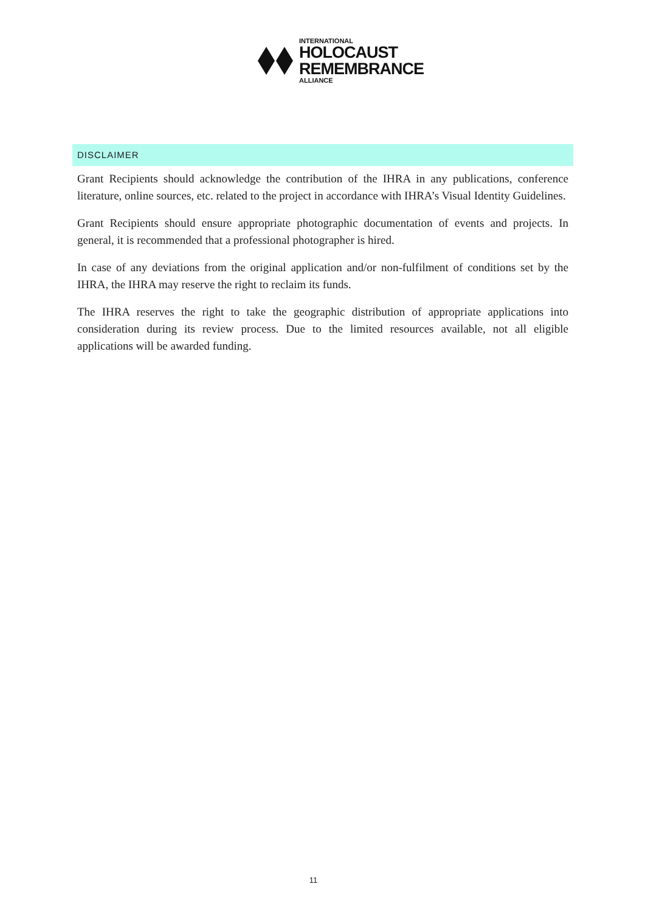INTERNATIONAL
HOLOCAUST
REMEMBRANCE
ALLIANCE
DISCLAIMER
Grant Recipients should acknowledge the contribution of the IHRA in any publications, conference literature, online sources, etc. related to the project in accordance with IHRA’s Visual Identity Guidelines.
Grant Recipients should ensure appropriate photographic documentation of events and projects. In general, it is recommended that a professional photographer is hired.
In case of any deviations from the original application and/or non-fulfilment of conditions set by the IHRA, the IHRA may reserve the right to reclaim its funds.
The IHRA reserves the right to take the geographic distribution of appropriate applications into consideration during its review process. Due to the limited resources available, not all eligible applications will be awarded funding.
11